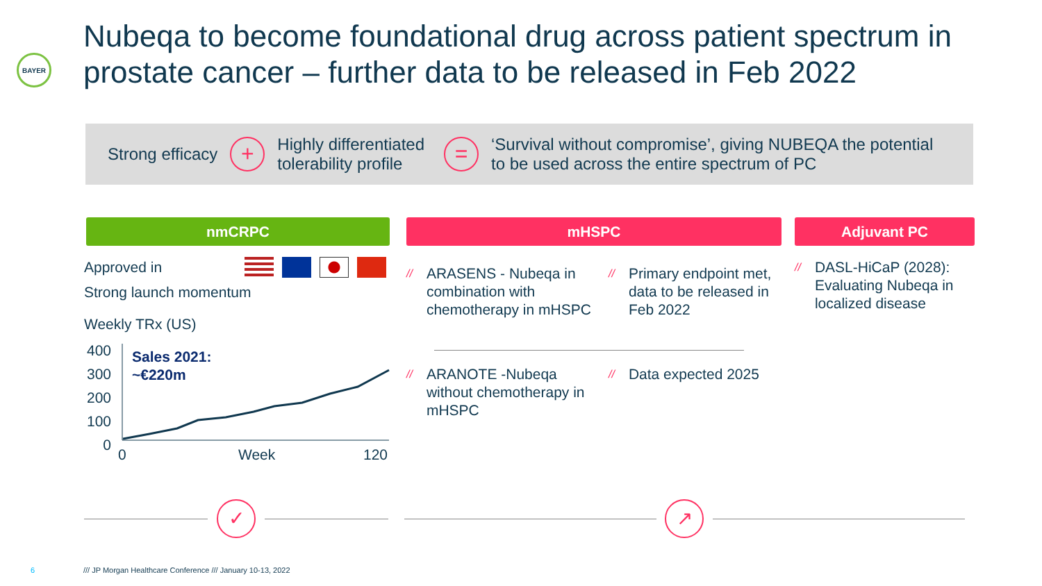BAYER
Nubeqa to become foundational drug across patient spectrum in prostate cancer – further data to be released in Feb 2022
Strong efficacy
+
Highly differentiated
tolerability profile
=
‘Survival without compromise’, giving NUBEQA the potential
to be used across the entire spectrum of PC
nmCRPC mHSPC Adjuvant PC
Approved in
Strong launch momentum
Weekly TRx (US)
400
300
200
100
0
Sales 2021:
~€220m
0 Week 120
// ARASENS - Nubeqa in combination with chemotherapy in mHSPC
// Primary endpoint met, data to be released in Feb 2022
// ARANOTE -Nubeqa without chemotherapy in mHSPC
// Data expected 2025
// DASL-HiCaP (2028): Evaluating Nubeqa in localized disease
✓ ↗
6
/// JP Morgan Healthcare Conference /// January 10-13, 2022